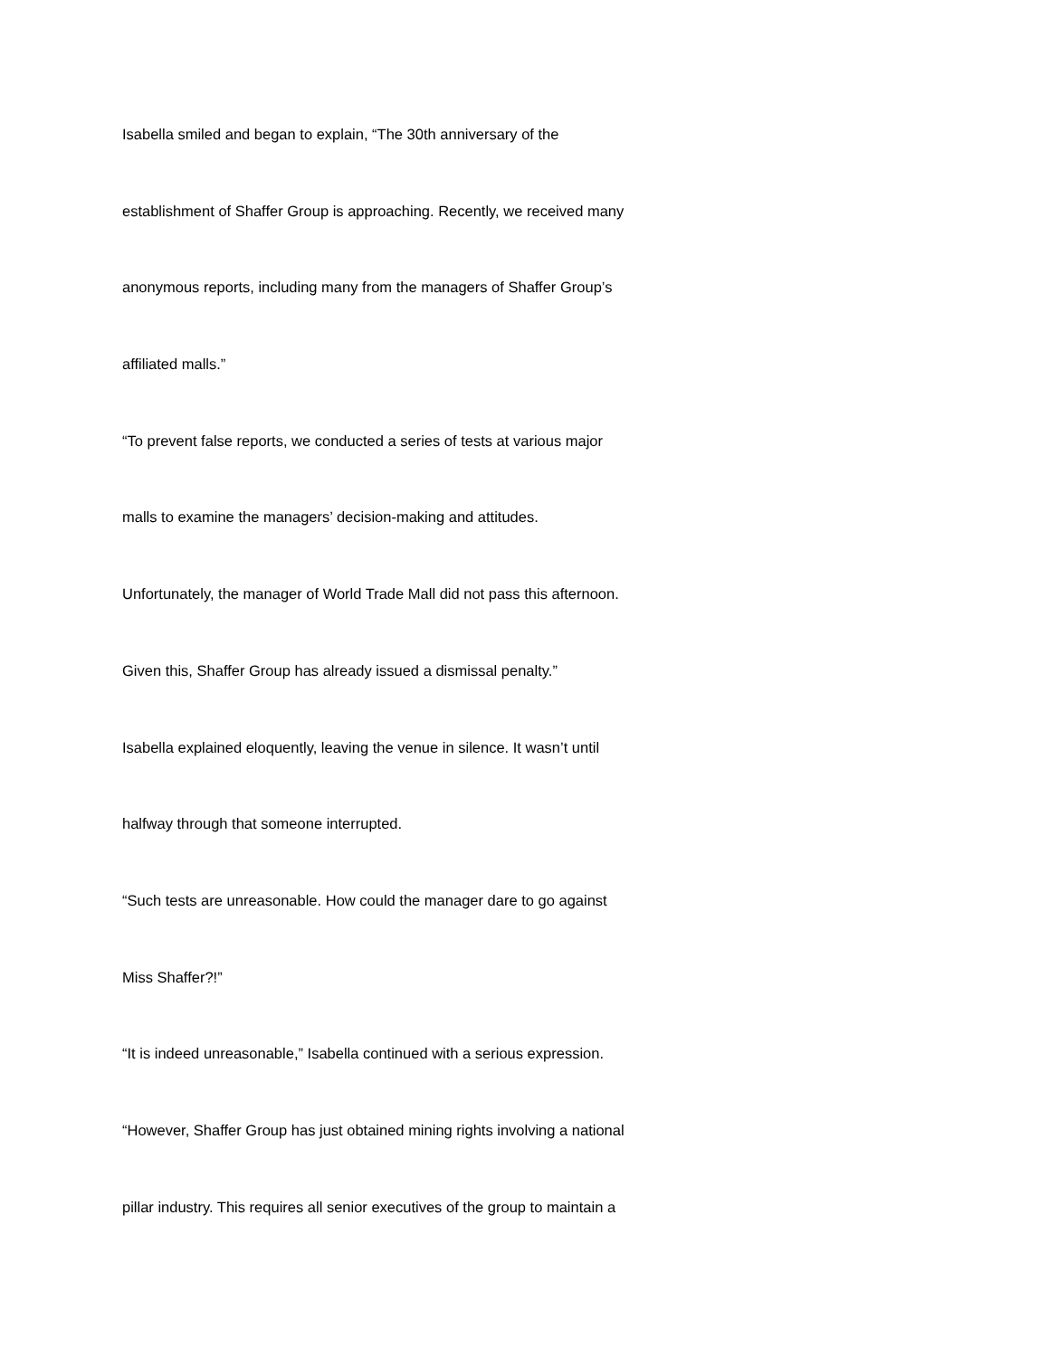Isabella smiled and began to explain, “The 30th anniversary of the
establishment of Shaffer Group is approaching. Recently, we received many
anonymous reports, including many from the managers of Shaffer Group’s
affiliated malls.”
“To prevent false reports, we conducted a series of tests at various major
malls to examine the managers’ decision-making and attitudes.
Unfortunately, the manager of World Trade Mall did not pass this afternoon.
Given this, Shaffer Group has already issued a dismissal penalty.”
Isabella explained eloquently, leaving the venue in silence. It wasn’t until
halfway through that someone interrupted.
“Such tests are unreasonable. How could the manager dare to go against
Miss Shaffer?!”
“It is indeed unreasonable,” Isabella continued with a serious expression.
“However, Shaffer Group has just obtained mining rights involving a national
pillar industry. This requires all senior executives of the group to maintain a